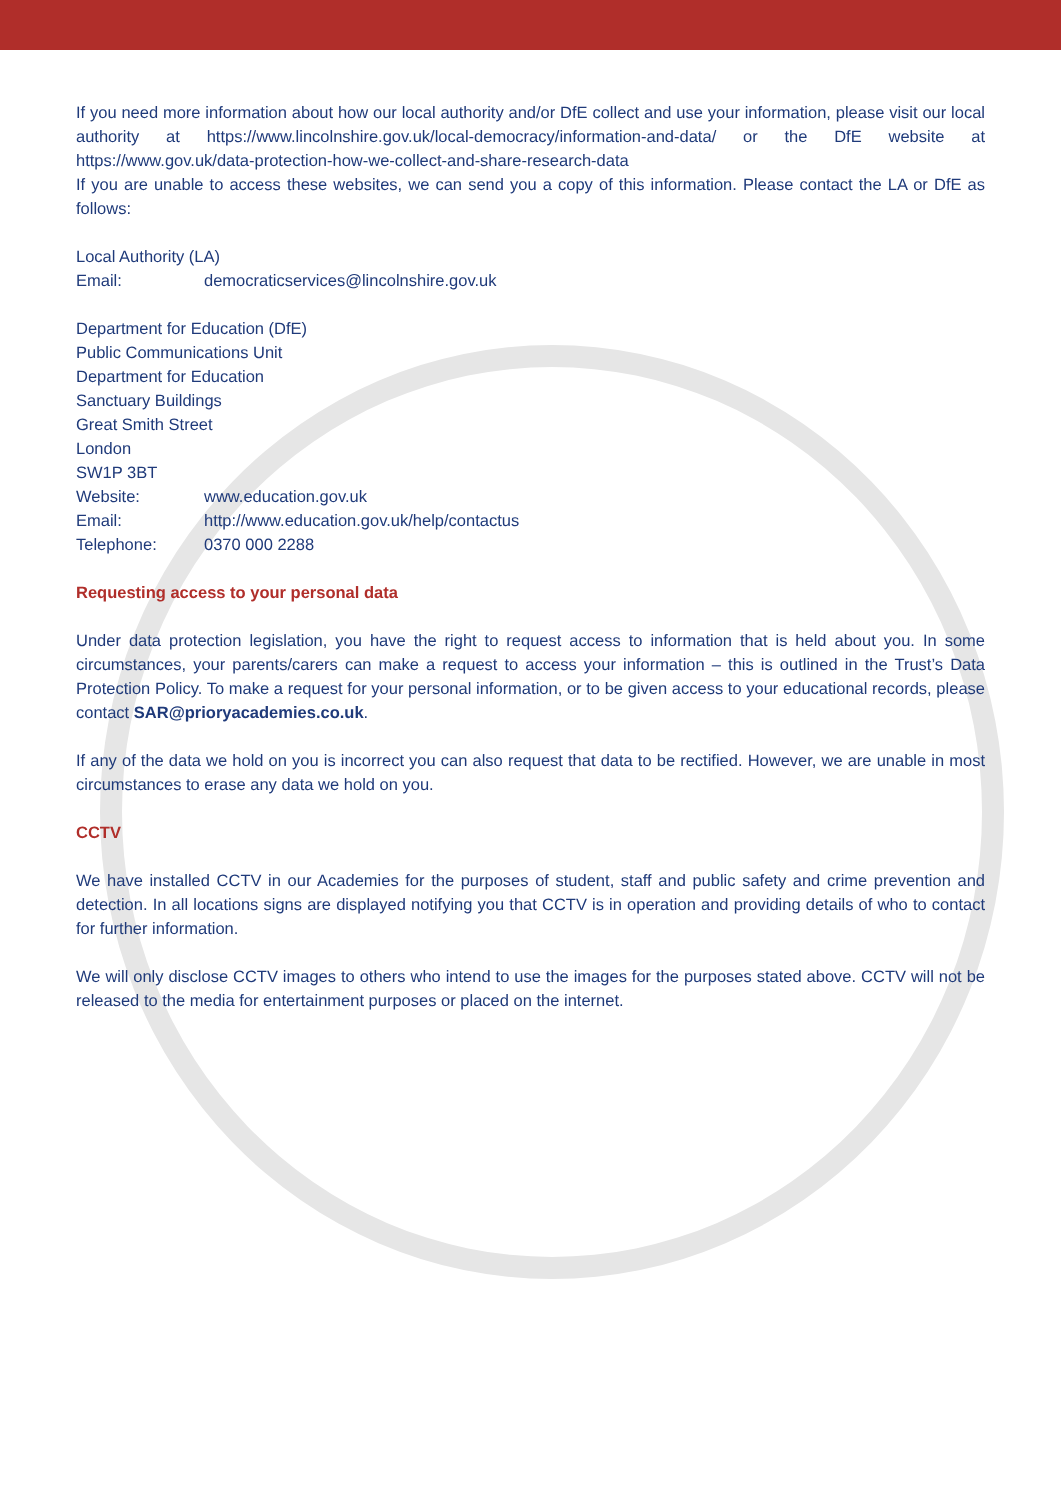If you need more information about how our local authority and/or DfE collect and use your information, please visit our local authority at https://www.lincolnshire.gov.uk/local-democracy/information-and-data/ or the DfE website at https://www.gov.uk/data-protection-how-we-collect-and-share-research-data
If you are unable to access these websites, we can send you a copy of this information. Please contact the LA or DfE as follows:
Local Authority (LA)
Email: democraticservices@lincolnshire.gov.uk
Department for Education (DfE)
Public Communications Unit
Department for Education
Sanctuary Buildings
Great Smith Street
London
SW1P 3BT
Website: www.education.gov.uk
Email: http://www.education.gov.uk/help/contactus
Telephone: 0370 000 2288
Requesting access to your personal data
Under data protection legislation, you have the right to request access to information that is held about you. In some circumstances, your parents/carers can make a request to access your information – this is outlined in the Trust’s Data Protection Policy. To make a request for your personal information, or to be given access to your educational records, please contact SAR@prioryacademies.co.uk.
If any of the data we hold on you is incorrect you can also request that data to be rectified. However, we are unable in most circumstances to erase any data we hold on you.
CCTV
We have installed CCTV in our Academies for the purposes of student, staff and public safety and crime prevention and detection. In all locations signs are displayed notifying you that CCTV is in operation and providing details of who to contact for further information.
We will only disclose CCTV images to others who intend to use the images for the purposes stated above. CCTV will not be released to the media for entertainment purposes or placed on the internet.